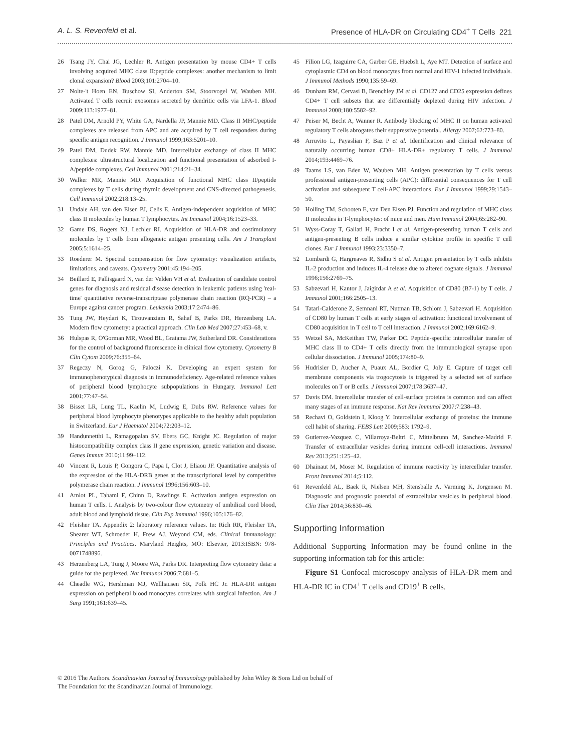A. L. S. Revenfeld et al. Presence of HLA-DR on Circulating CD4<sup>+</sup> T Cells 221
26 Tsang JY, Chai JG, Lechler R. Antigen presentation by mouse CD4+ T cells involving acquired MHC class II:peptide complexes: another mechanism to limit clonal expansion? Blood 2003;101:2704–10.
27 Nolte-'t Hoen EN, Buschow SI, Anderton SM, Stoorvogel W, Wauben MH. Activated T cells recruit exosomes secreted by dendritic cells via LFA-1. Blood 2009;113:1977–81.
28 Patel DM, Arnold PY, White GA, Nardella JP, Mannie MD. Class II MHC/peptide complexes are released from APC and are acquired by T cell responders during specific antigen recognition. J Immunol 1999;163:5201–10.
29 Patel DM, Dudek RW, Mannie MD. Intercellular exchange of class II MHC complexes: ultrastructural localization and functional presentation of adsorbed I-A/peptide complexes. Cell Immunol 2001;214:21–34.
30 Walker MR, Mannie MD. Acquisition of functional MHC class II/peptide complexes by T cells during thymic development and CNS-directed pathogenesis. Cell Immunol 2002;218:13–25.
31 Undale AH, van den Elsen PJ, Celis E. Antigen-independent acquisition of MHC class II molecules by human T lymphocytes. Int Immunol 2004;16:1523–33.
32 Game DS, Rogers NJ, Lechler RI. Acquisition of HLA-DR and costimulatory molecules by T cells from allogeneic antigen presenting cells. Am J Transplant 2005;5:1614–25.
33 Roederer M. Spectral compensation for flow cytometry: visualization artifacts, limitations, and caveats. Cytometry 2001;45:194–205.
34 Beillard E, Pallisgaard N, van der Velden VH et al. Evaluation of candidate control genes for diagnosis and residual disease detection in leukemic patients using 'real-time' quantitative reverse-transcriptase polymerase chain reaction (RQ-PCR) – a Europe against cancer program. Leukemia 2003;17:2474–86.
35 Tung JW, Heydari K, Tirouvanziam R, Sahaf B, Parks DR, Herzenberg LA. Modern flow cytometry: a practical approach. Clin Lab Med 2007;27:453–68, v.
36 Hulspas R, O'Gorman MR, Wood BL, Gratama JW, Sutherland DR. Considerations for the control of background fluorescence in clinical flow cytometry. Cytometry B Clin Cytom 2009;76:355–64.
37 Regeczy N, Gorog G, Paloczi K. Developing an expert system for immunophenotypical diagnosis in immunodeficiency. Age-related reference values of peripheral blood lymphocyte subpopulations in Hungary. Immunol Lett 2001;77:47–54.
38 Bisset LR, Lung TL, Kaelin M, Ludwig E, Dubs RW. Reference values for peripheral blood lymphocyte phenotypes applicable to the healthy adult population in Switzerland. Eur J Haematol 2004;72:203–12.
39 Handunnetthi L, Ramagopalan SV, Ebers GC, Knight JC. Regulation of major histocompatibility complex class II gene expression, genetic variation and disease. Genes Immun 2010;11:99–112.
40 Vincent R, Louis P, Gongora C, Papa I, Clot J, Eliaou JF. Quantitative analysis of the expression of the HLA-DRB genes at the transcriptional level by competitive polymerase chain reaction. J Immunol 1996;156:603–10.
41 Amlot PL, Tahami F, Chinn D, Rawlings E. Activation antigen expression on human T cells. I. Analysis by two-colour flow cytometry of umbilical cord blood, adult blood and lymphoid tissue. Clin Exp Immunol 1996;105:176–82.
42 Fleisher TA. Appendix 2: laboratory reference values. In: Rich RR, Fleisher TA, Shearer WT, Schroeder H, Frew AJ, Weyond CM, eds. Clinical Immunology: Principles and Practices. Maryland Heights, MO: Elsevier, 2013:ISBN: 978-0071748896.
43 Herzenberg LA, Tung J, Moore WA, Parks DR. Interpreting flow cytometry data: a guide for the perplexed. Nat Immunol 2006;7:681–5.
44 Cheadle WG, Hershman MJ, Wellhausen SR, Polk HC Jr. HLA-DR antigen expression on peripheral blood monocytes correlates with surgical infection. Am J Surg 1991;161:639–45.
45 Filion LG, Izaguirre CA, Garber GE, Huebsh L, Aye MT. Detection of surface and cytoplasmic CD4 on blood monocytes from normal and HIV-1 infected individuals. J Immunol Methods 1990;135:59–69.
46 Dunham RM, Cervasi B, Brenchley JM et al. CD127 and CD25 expression defines CD4+ T cell subsets that are differentially depleted during HIV infection. J Immunol 2008;180:5582–92.
47 Peiser M, Becht A, Wanner R. Antibody blocking of MHC II on human activated regulatory T cells abrogates their suppressive potential. Allergy 2007;62:773–80.
48 Arruvito L, Payaslian F, Baz P et al. Identification and clinical relevance of naturally occurring human CD8+ HLA-DR+ regulatory T cells. J Immunol 2014;193:4469–76.
49 Taams LS, van Eden W, Wauben MH. Antigen presentation by T cells versus professional antigen-presenting cells (APC): differential consequences for T cell activation and subsequent T cell-APC interactions. Eur J Immunol 1999;29:1543–50.
50 Holling TM, Schooten E, van Den Elsen PJ. Function and regulation of MHC class II molecules in T-lymphocytes: of mice and men. Hum Immunol 2004;65:282–90.
51 Wyss-Coray T, Gallati H, Pracht I et al. Antigen-presenting human T cells and antigen-presenting B cells induce a similar cytokine profile in specific T cell clones. Eur J Immunol 1993;23:3350–7.
52 Lombardi G, Hargreaves R, Sidhu S et al. Antigen presentation by T cells inhibits IL-2 production and induces IL-4 release due to altered cognate signals. J Immunol 1996;156:2769–75.
53 Sabzevari H, Kantor J, Jaigirdar A et al. Acquisition of CD80 (B7-1) by T cells. J Immunol 2001;166:2505–13.
54 Tatari-Calderone Z, Semnani RT, Nutman TB, Schlom J, Sabzevari H. Acquisition of CD80 by human T cells at early stages of activation: functional involvement of CD80 acquisition in T cell to T cell interaction. J Immunol 2002;169:6162–9.
55 Wetzel SA, McKeithan TW, Parker DC. Peptide-specific intercellular transfer of MHC class II to CD4+ T cells directly from the immunological synapse upon cellular dissociation. J Immunol 2005;174:80–9.
56 Hudrisier D, Aucher A, Puaux AL, Bordier C, Joly E. Capture of target cell membrane components via trogocytosis is triggered by a selected set of surface molecules on T or B cells. J Immunol 2007;178:3637–47.
57 Davis DM. Intercellular transfer of cell-surface proteins is common and can affect many stages of an immune response. Nat Rev Immunol 2007;7:238–43.
58 Rechavi O, Goldstein I, Kloog Y. Intercellular exchange of proteins: the immune cell habit of sharing. FEBS Lett 2009;583: 1792–9.
59 Gutierrez-Vazquez C, Villarroya-Beltri C, Mittelbrunn M, Sanchez-Madrid F. Transfer of extracellular vesicles during immune cell-cell interactions. Immunol Rev 2013;251:125–42.
60 Dhainaut M, Moser M. Regulation of immune reactivity by intercellular transfer. Front Immunol 2014;5:112.
61 Revenfeld AL, Baek R, Nielsen MH, Stensballe A, Varming K, Jorgensen M. Diagnostic and prognostic potential of extracellular vesicles in peripheral blood. Clin Ther 2014;36:830–46.
Supporting Information
Additional Supporting Information may be found online in the supporting information tab for this article:
Figure S1 Confocal microscopy analysis of HLA-DR mem and HLA-DR IC in CD4<sup>+</sup> T cells and CD19<sup>+</sup> B cells.
© 2016 The Authors. Scandinavian Journal of Immunology published by John Wiley & Sons Ltd on behalf of
The Foundation for the Scandinavian Journal of Immunology.